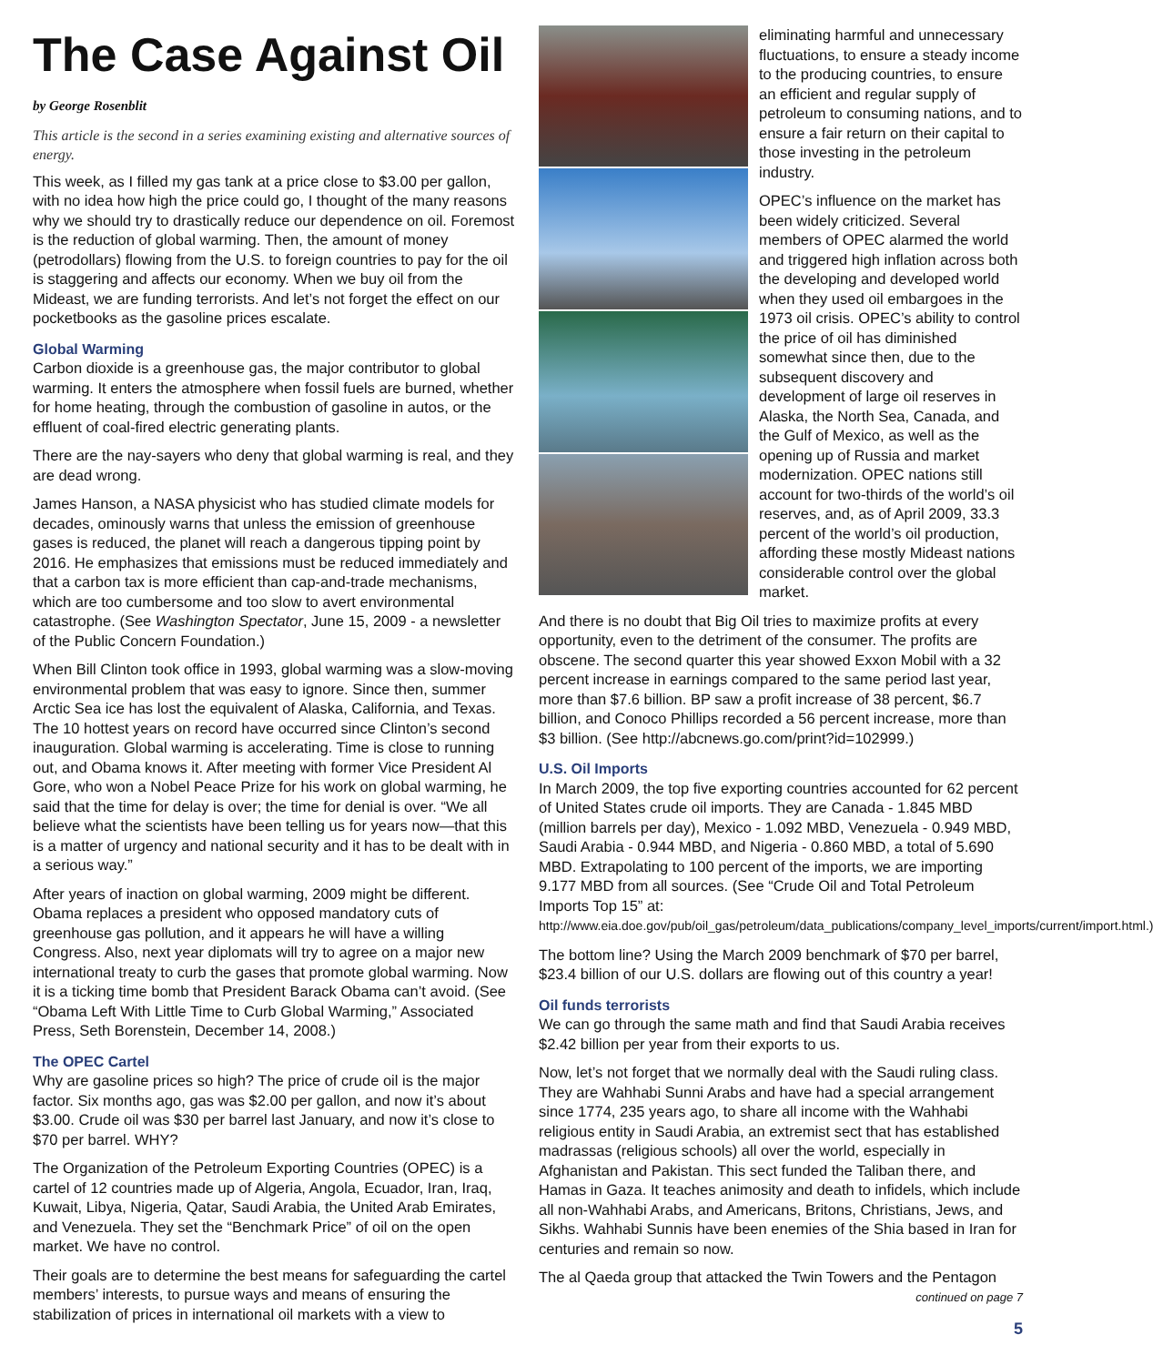The Case Against Oil
by George Rosenblit
This article is the second in a series examining existing and alternative sources of energy.
This week, as I filled my gas tank at a price close to $3.00 per gallon, with no idea how high the price could go, I thought of the many reasons why we should try to drastically reduce our dependence on oil. Foremost is the reduction of global warming. Then, the amount of money (petrodollars) flowing from the U.S. to foreign countries to pay for the oil is staggering and affects our economy. When we buy oil from the Mideast, we are funding terrorists. And let’s not forget the effect on our pocketbooks as the gasoline prices escalate.
Global Warming
Carbon dioxide is a greenhouse gas, the major contributor to global warming. It enters the atmosphere when fossil fuels are burned, whether for home heating, through the combustion of gasoline in autos, or the effluent of coal-fired electric generating plants.
There are the nay-sayers who deny that global warming is real, and they are dead wrong.
James Hanson, a NASA physicist who has studied climate models for decades, ominously warns that unless the emission of greenhouse gases is reduced, the planet will reach a dangerous tipping point by 2016. He emphasizes that emissions must be reduced immediately and that a carbon tax is more efficient than cap-and-trade mechanisms, which are too cumbersome and too slow to avert environmental catastrophe. (See Washington Spectator, June 15, 2009 - a newsletter of the Public Concern Foundation.)
When Bill Clinton took office in 1993, global warming was a slow-moving environmental problem that was easy to ignore. Since then, summer Arctic Sea ice has lost the equivalent of Alaska, California, and Texas. The 10 hottest years on record have occurred since Clinton’s second inauguration. Global warming is accelerating. Time is close to running out, and Obama knows it. After meeting with former Vice President Al Gore, who won a Nobel Peace Prize for his work on global warming, he said that the time for delay is over; the time for denial is over. “We all believe what the scientists have been telling us for years now—that this is a matter of urgency and national security and it has to be dealt with in a serious way.”
After years of inaction on global warming, 2009 might be different. Obama replaces a president who opposed mandatory cuts of greenhouse gas pollution, and it appears he will have a willing Congress. Also, next year diplomats will try to agree on a major new international treaty to curb the gases that promote global warming. Now it is a ticking time bomb that President Barack Obama can’t avoid. (See “Obama Left With Little Time to Curb Global Warming,” Associated Press, Seth Borenstein, December 14, 2008.)
The OPEC Cartel
Why are gasoline prices so high? The price of crude oil is the major factor. Six months ago, gas was $2.00 per gallon, and now it’s about $3.00. Crude oil was $30 per barrel last January, and now it’s close to $70 per barrel. WHY?
The Organization of the Petroleum Exporting Countries (OPEC) is a cartel of 12 countries made up of Algeria, Angola, Ecuador, Iran, Iraq, Kuwait, Libya, Nigeria, Qatar, Saudi Arabia, the United Arab Emirates, and Venezuela. They set the “Benchmark Price” of oil on the open market. We have no control.
Their goals are to determine the best means for safeguarding the cartel members’ interests, to pursue ways and means of ensuring the stabilization of prices in international oil markets with a view to
eliminating harmful and unnecessary fluctuations, to ensure a steady income to the producing countries, to ensure an efficient and regular supply of petroleum to consuming nations, and to ensure a fair return on their capital to those investing in the petroleum industry.
OPEC’s influence on the market has been widely criticized. Several members of OPEC alarmed the world and triggered high inflation across both the developing and developed world when they used oil embargoes in the 1973 oil crisis. OPEC’s ability to control the price of oil has diminished somewhat since then, due to the subsequent discovery and development of large oil reserves in Alaska, the North Sea, Canada, and the Gulf of Mexico, as well as the opening up of Russia and market modernization. OPEC nations still account for two-thirds of the world’s oil reserves, and, as of April 2009, 33.3 percent of the world’s oil production, affording these mostly Mideast nations considerable control over the global market.
And there is no doubt that Big Oil tries to maximize profits at every opportunity, even to the detriment of the consumer. The profits are obscene. The second quarter this year showed Exxon Mobil with a 32 percent increase in earnings compared to the same period last year, more than $7.6 billion. BP saw a profit increase of 38 percent, $6.7 billion, and Conoco Phillips recorded a 56 percent increase, more than $3 billion. (See http://abcnews.go.com/print?id=102999.)
U.S. Oil Imports
In March 2009, the top five exporting countries accounted for 62 percent of United States crude oil imports. They are Canada - 1.845 MBD (million barrels per day), Mexico - 1.092 MBD, Venezuela - 0.949 MBD, Saudi Arabia - 0.944 MBD, and Nigeria - 0.860 MBD, a total of 5.690 MBD. Extrapolating to 100 percent of the imports, we are importing 9.177 MBD from all sources. (See “Crude Oil and Total Petroleum Imports Top 15” at: http://www.eia.doe.gov/pub/oil_gas/petroleum/data_publications/company_level_imports/current/import.html.)
The bottom line? Using the March 2009 benchmark of $70 per barrel, $23.4 billion of our U.S. dollars are flowing out of this country a year!
Oil funds terrorists
We can go through the same math and find that Saudi Arabia receives $2.42 billion per year from their exports to us.
Now, let’s not forget that we normally deal with the Saudi ruling class. They are Wahhabi Sunni Arabs and have had a special arrangement since 1774, 235 years ago, to share all income with the Wahhabi religious entity in Saudi Arabia, an extremist sect that has established madrassas (religious schools) all over the world, especially in Afghanistan and Pakistan. This sect funded the Taliban there, and Hamas in Gaza. It teaches animosity and death to infidels, which include all non-Wahhabi Arabs, and Americans, Britons, Christians, Jews, and Sikhs. Wahhabi Sunnis have been enemies of the Shia based in Iran for centuries and remain so now.
The al Qaeda group that attacked the Twin Towers and the Pentagon
continued on page 7
5